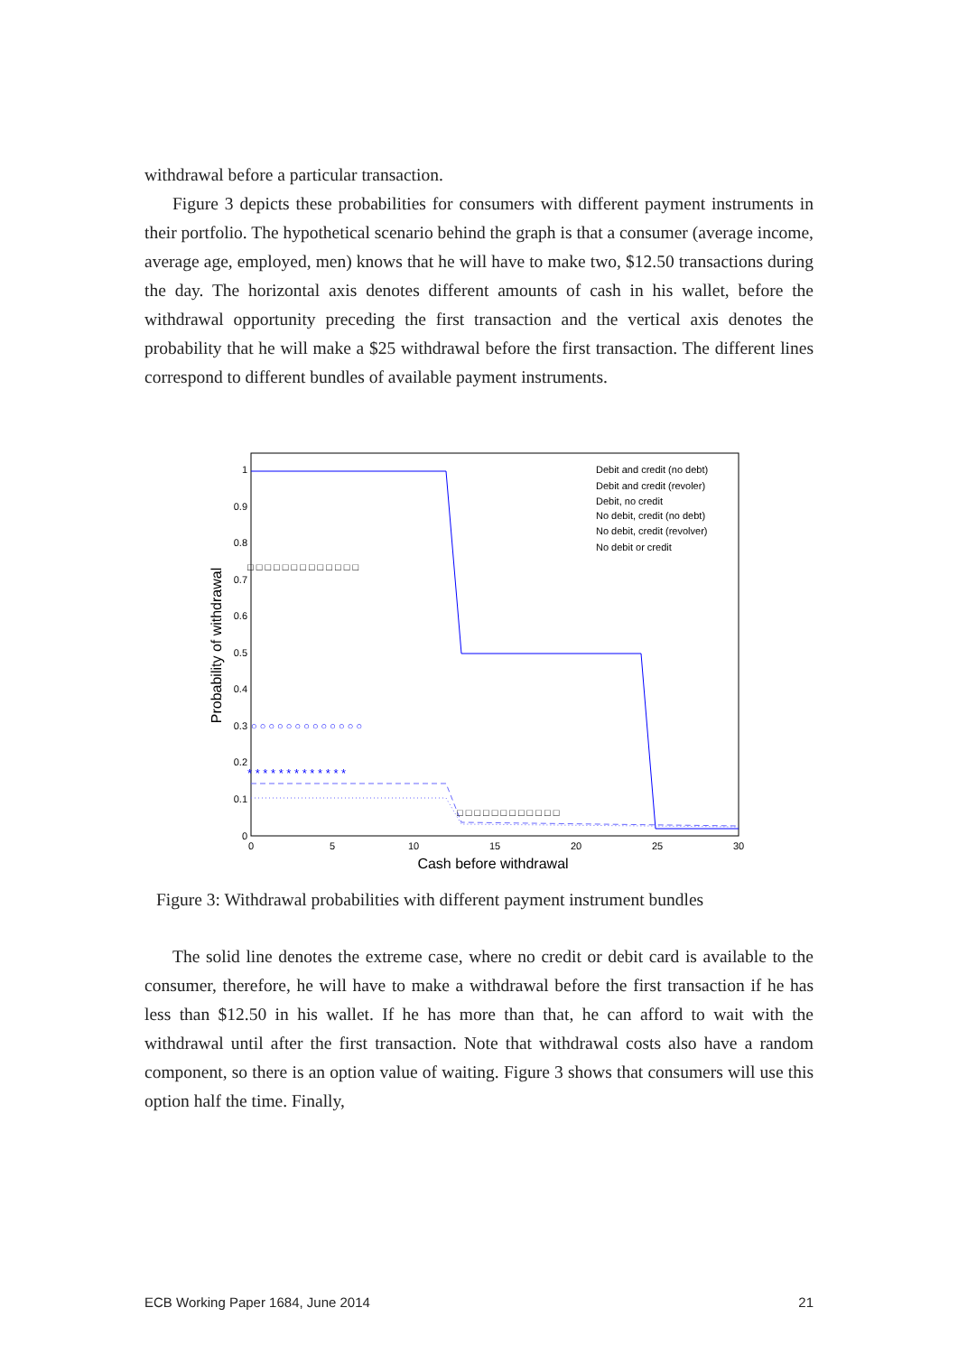withdrawal before a particular transaction.
Figure 3 depicts these probabilities for consumers with different payment instruments in their portfolio. The hypothetical scenario behind the graph is that a consumer (average income, average age, employed, men) knows that he will have to make two, $12.50 transactions during the day. The horizontal axis denotes different amounts of cash in his wallet, before the withdrawal opportunity preceding the first transaction and the vertical axis denotes the probability that he will make a $25 withdrawal before the first transaction. The different lines correspond to different bundles of available payment instruments.
0
0.1
0.2
0.3
0.4
0.5
0.6
0.7
0.8
0.9
1
0
5
10
15
20
25
30
Cash before withdrawal
Probability of withdrawal
○ ○ ○ ○ ○ ○ ○ ○ ○ ○ ○ ○ ○
□ □ □ □ □ □ □ □ □ □ □ □ □
* * * * * * * * * * * * *
□ □ □ □ □ □ □ □ □ □ □ □
Debit and credit (no debt)
Debit and credit (revoler)
Debit, no credit
No debit, credit (no debt)
No debit, credit (revolver)
No debit or credit
Figure 3: Withdrawal probabilities with different payment instrument bundles
The solid line denotes the extreme case, where no credit or debit card is available to the consumer, therefore, he will have to make a withdrawal before the first transaction if he has less than $12.50 in his wallet. If he has more than that, he can afford to wait with the withdrawal until after the first transaction. Note that withdrawal costs also have a random component, so there is an option value of waiting. Figure 3 shows that consumers will use this option half the time. Finally,
ECB Working Paper 1684, June 2014 21